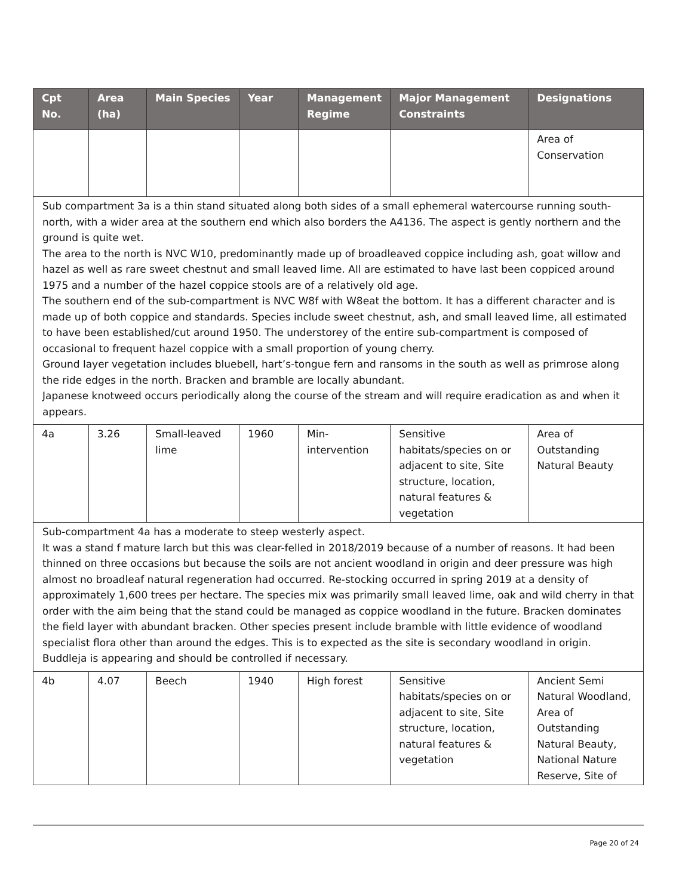| Cpt No. | Area (ha) | Main Species | Year | Management Regime | Major Management Constraints | Designations |
| --- | --- | --- | --- | --- | --- | --- |
| | | | | | | Area of Conservation |
| Sub compartment 3a is a thin stand situated along both sides of a small ephemeral watercourse running south-north, with a wider area at the southern end which also borders the A4136. The aspect is gently northern and the ground is quite wet. The area to the north is NVC W10, predominantly made up of broadleaved coppice including ash, goat willow and hazel as well as rare sweet chestnut and small leaved lime. All are estimated to have last been coppiced around 1975 and a number of the hazel coppice stools are of a relatively old age. The southern end of the sub-compartment is NVC W8f with W8eat the bottom. It has a different character and is made up of both coppice and standards. Species include sweet chestnut, ash, and small leaved lime, all estimated to have been established/cut around 1950. The understorey of the entire sub-compartment is composed of occasional to frequent hazel coppice with a small proportion of young cherry. Ground layer vegetation includes bluebell, hart’s-tongue fern and ransoms in the south as well as primrose along the ride edges in the north. Bracken and bramble are locally abundant. Japanese knotweed occurs periodically along the course of the stream and will require eradication as and when it appears. | | | | | | |
| 4a | 3.26 | Small-leaved lime | 1960 | Min-intervention | Sensitive habitats/species on or adjacent to site, Site structure, location, natural features & vegetation | Area of Outstanding Natural Beauty |
| Sub-compartment 4a has a moderate to steep westerly aspect. It was a stand f mature larch but this was clear-felled in 2018/2019 because of a number of reasons. It had been thinned on three occasions but because the soils are not ancient woodland in origin and deer pressure was high almost no broadleaf natural regeneration had occurred. Re-stocking occurred in spring 2019 at a density of approximately 1,600 trees per hectare. The species mix was primarily small leaved lime, oak and wild cherry in that order with the aim being that the stand could be managed as coppice woodland in the future. Bracken dominates the field layer with abundant bracken. Other species present include bramble with little evidence of woodland specialist flora other than around the edges. This is to expected as the site is secondary woodland in origin. Buddleja is appearing and should be controlled if necessary. | | | | | | |
| 4b | 4.07 | Beech | 1940 | High forest | Sensitive habitats/species on or adjacent to site, Site structure, location, natural features & vegetation | Ancient Semi Natural Woodland, Area of Outstanding Natural Beauty, National Nature Reserve, Site of |
Page 20 of 24